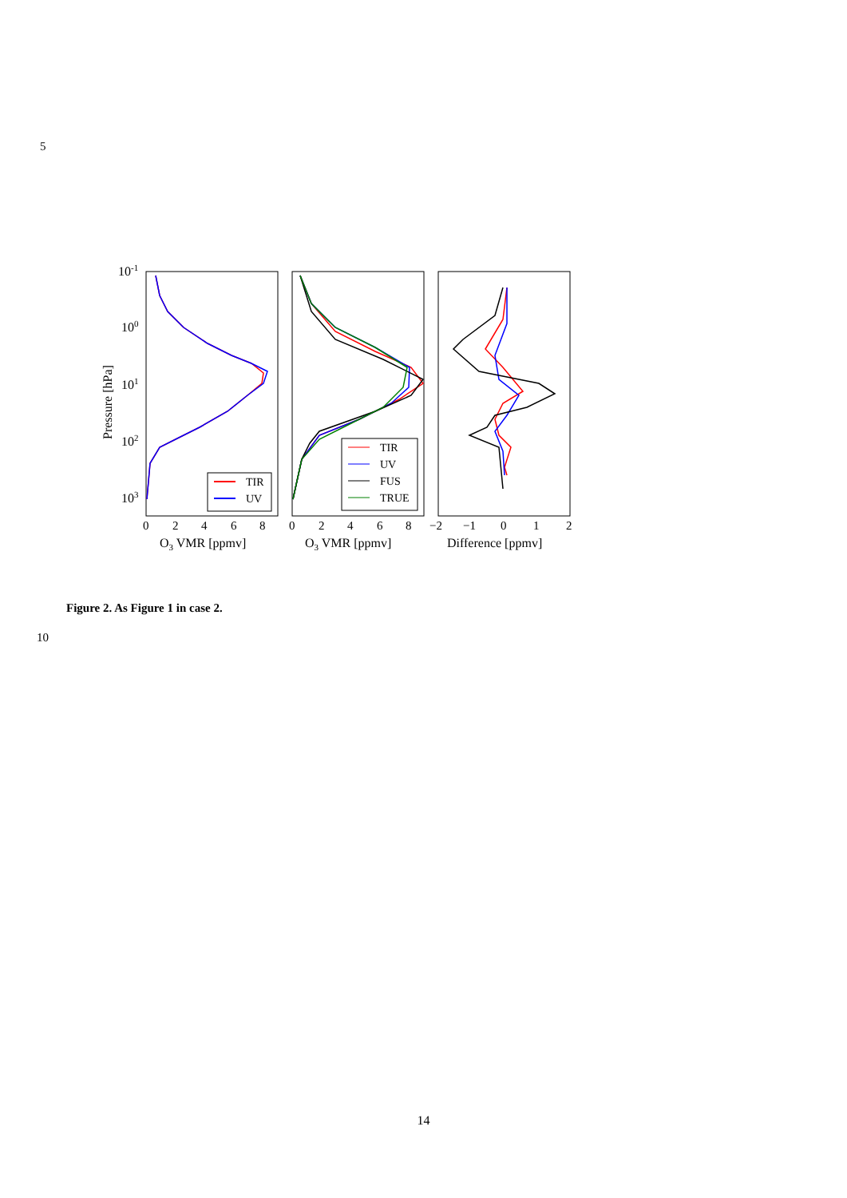5
10-1
100
101
102
103
Pressure [hPa]
0
2
4
6
8
0
2
4
6
8
−2
−1
0
1
2
O3 VMR [ppmv]
O3 VMR [ppmv]
Difference [ppmv]
TIR
UV
TIR
UV
FUS
TRUE
Figure 2. As Figure 1 in case 2.
10
14